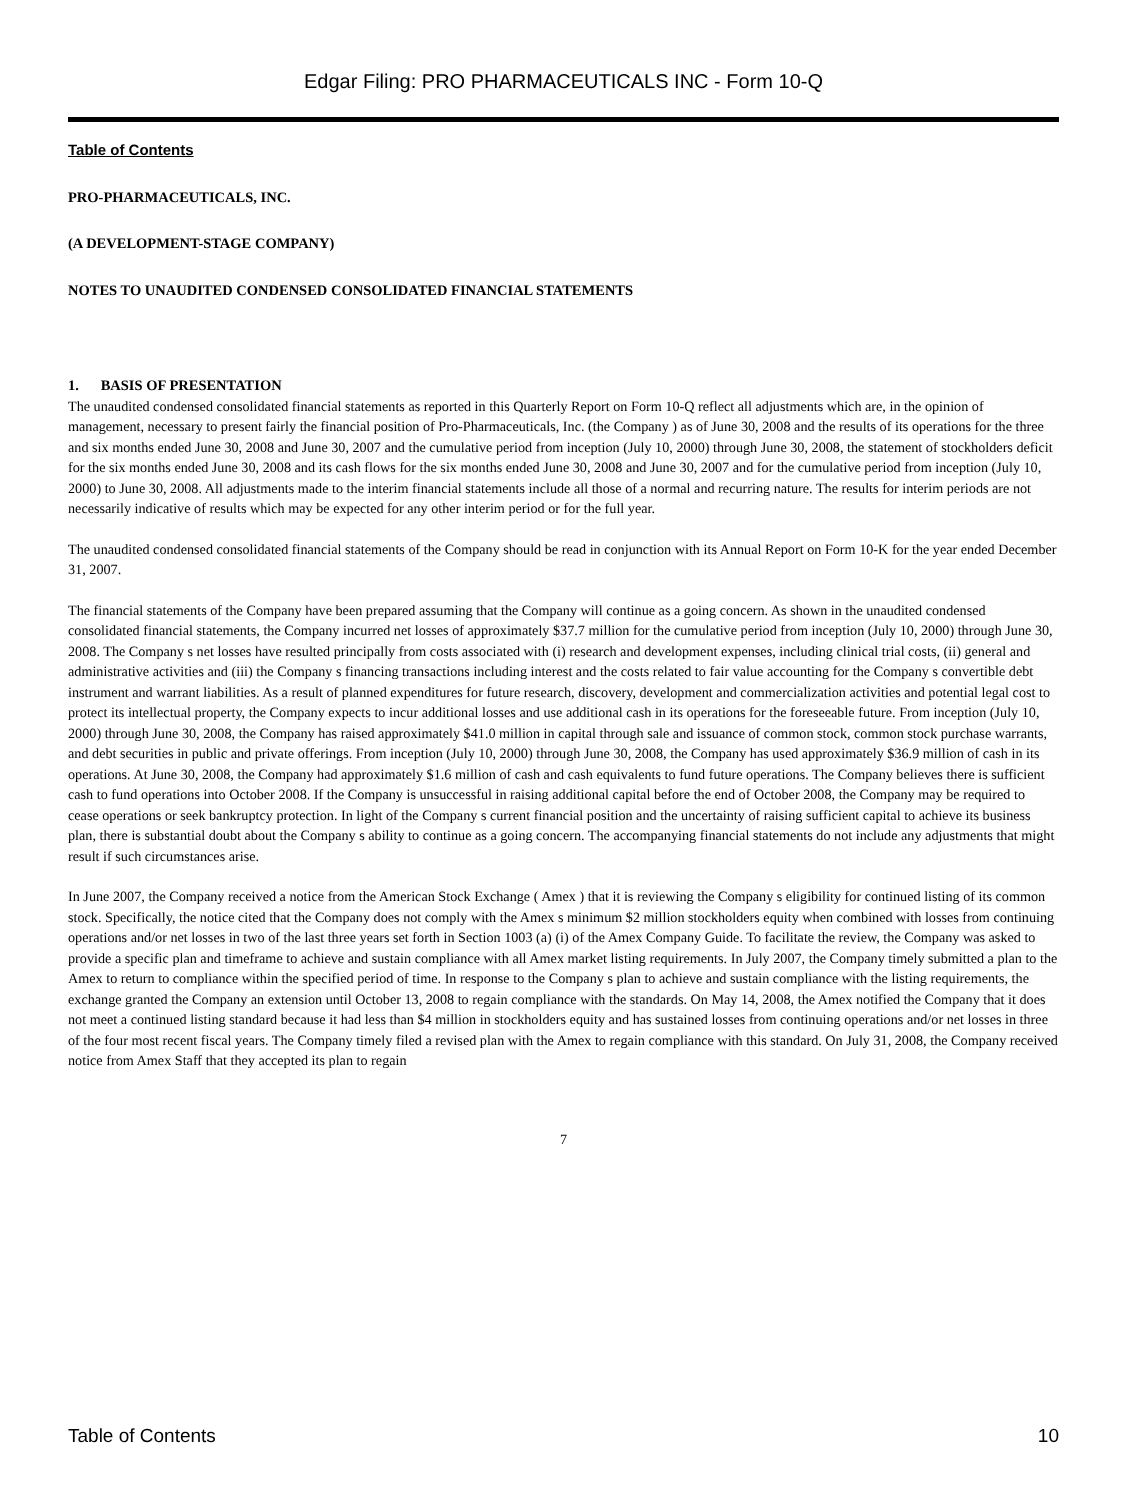Edgar Filing: PRO PHARMACEUTICALS INC - Form 10-Q
Table of Contents
PRO-PHARMACEUTICALS, INC.
(A DEVELOPMENT-STAGE COMPANY)
NOTES TO UNAUDITED CONDENSED CONSOLIDATED FINANCIAL STATEMENTS
1. BASIS OF PRESENTATION
The unaudited condensed consolidated financial statements as reported in this Quarterly Report on Form 10-Q reflect all adjustments which are, in the opinion of management, necessary to present fairly the financial position of Pro-Pharmaceuticals, Inc. (the Company ) as of June 30, 2008 and the results of its operations for the three and six months ended June 30, 2008 and June 30, 2007 and the cumulative period from inception (July 10, 2000) through June 30, 2008, the statement of stockholders deficit for the six months ended June 30, 2008 and its cash flows for the six months ended June 30, 2008 and June 30, 2007 and for the cumulative period from inception (July 10, 2000) to June 30, 2008. All adjustments made to the interim financial statements include all those of a normal and recurring nature. The results for interim periods are not necessarily indicative of results which may be expected for any other interim period or for the full year.
The unaudited condensed consolidated financial statements of the Company should be read in conjunction with its Annual Report on Form 10-K for the year ended December 31, 2007.
The financial statements of the Company have been prepared assuming that the Company will continue as a going concern. As shown in the unaudited condensed consolidated financial statements, the Company incurred net losses of approximately $37.7 million for the cumulative period from inception (July 10, 2000) through June 30, 2008. The Company s net losses have resulted principally from costs associated with (i) research and development expenses, including clinical trial costs, (ii) general and administrative activities and (iii) the Company s financing transactions including interest and the costs related to fair value accounting for the Company s convertible debt instrument and warrant liabilities. As a result of planned expenditures for future research, discovery, development and commercialization activities and potential legal cost to protect its intellectual property, the Company expects to incur additional losses and use additional cash in its operations for the foreseeable future. From inception (July 10, 2000) through June 30, 2008, the Company has raised approximately $41.0 million in capital through sale and issuance of common stock, common stock purchase warrants, and debt securities in public and private offerings. From inception (July 10, 2000) through June 30, 2008, the Company has used approximately $36.9 million of cash in its operations. At June 30, 2008, the Company had approximately $1.6 million of cash and cash equivalents to fund future operations. The Company believes there is sufficient cash to fund operations into October 2008. If the Company is unsuccessful in raising additional capital before the end of October 2008, the Company may be required to cease operations or seek bankruptcy protection. In light of the Company s current financial position and the uncertainty of raising sufficient capital to achieve its business plan, there is substantial doubt about the Company s ability to continue as a going concern. The accompanying financial statements do not include any adjustments that might result if such circumstances arise.
In June 2007, the Company received a notice from the American Stock Exchange ( Amex ) that it is reviewing the Company s eligibility for continued listing of its common stock. Specifically, the notice cited that the Company does not comply with the Amex s minimum $2 million stockholders equity when combined with losses from continuing operations and/or net losses in two of the last three years set forth in Section 1003 (a) (i) of the Amex Company Guide. To facilitate the review, the Company was asked to provide a specific plan and timeframe to achieve and sustain compliance with all Amex market listing requirements. In July 2007, the Company timely submitted a plan to the Amex to return to compliance within the specified period of time. In response to the Company s plan to achieve and sustain compliance with the listing requirements, the exchange granted the Company an extension until October 13, 2008 to regain compliance with the standards. On May 14, 2008, the Amex notified the Company that it does not meet a continued listing standard because it had less than $4 million in stockholders equity and has sustained losses from continuing operations and/or net losses in three of the four most recent fiscal years. The Company timely filed a revised plan with the Amex to regain compliance with this standard. On July 31, 2008, the Company received notice from Amex Staff that they accepted its plan to regain
7
Table of Contents 10